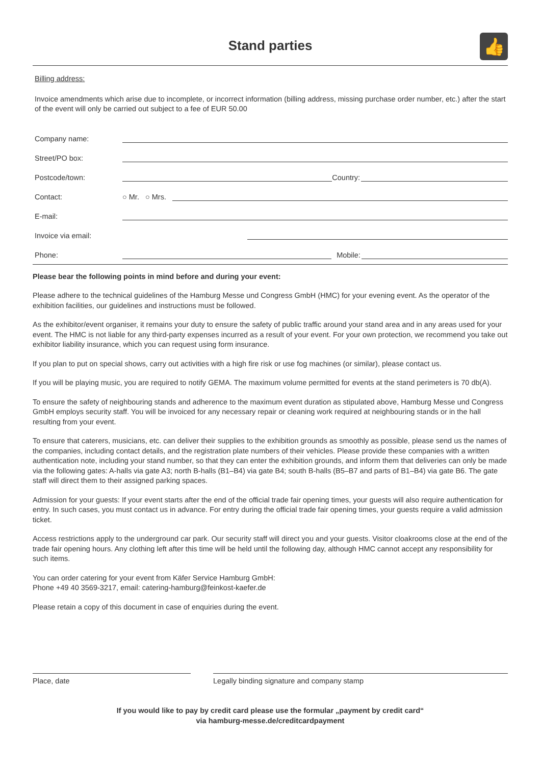👍
Stand parties
Billing address:
Invoice amendments which arise due to incomplete, or incorrect information (billing address, missing purchase order number, etc.) after the start of the event will only be carried out subject to a fee of EUR 50.00
Company name:
Street/PO box:
Postcode/town: Country:
Contact: ○ Mr. ○ Mrs.
E-mail:
Invoice via email:
Phone: Mobile:
Please bear the following points in mind before and during your event:
Please adhere to the technical guidelines of the Hamburg Messe und Congress GmbH (HMC) for your evening event. As the operator of the exhibition facilities, our guidelines and instructions must be followed.
As the exhibitor/event organiser, it remains your duty to ensure the safety of public traffic around your stand area and in any areas used for your event. The HMC is not liable for any third-party expenses incurred as a result of your event. For your own protection, we recommend you take out exhibitor liability insurance, which you can request using form insurance.
If you plan to put on special shows, carry out activities with a high fire risk or use fog machines (or similar), please contact us.
If you will be playing music, you are required to notify GEMA. The maximum volume permitted for events at the stand perimeters is 70 db(A).
To ensure the safety of neighbouring stands and adherence to the maximum event duration as stipulated above, Hamburg Messe und Congress GmbH employs security staff. You will be invoiced for any necessary repair or cleaning work required at neighbouring stands or in the hall resulting from your event.
To ensure that caterers, musicians, etc. can deliver their supplies to the exhibition grounds as smoothly as possible, please send us the names of the companies, including contact details, and the registration plate numbers of their vehicles. Please provide these companies with a written authentication note, including your stand number, so that they can enter the exhibition grounds, and inform them that deliveries can only be made via the following gates: A-halls via gate A3; north B-halls (B1–B4) via gate B4; south B-halls (B5–B7 and parts of B1–B4) via gate B6. The gate staff will direct them to their assigned parking spaces.
Admission for your guests: If your event starts after the end of the official trade fair opening times, your guests will also require authentication for entry. In such cases, you must contact us in advance. For entry during the official trade fair opening times, your guests require a valid admission ticket.
Access restrictions apply to the underground car park. Our security staff will direct you and your guests. Visitor cloakrooms close at the end of the trade fair opening hours. Any clothing left after this time will be held until the following day, although HMC cannot accept any responsibility for such items.
You can order catering for your event from Käfer Service Hamburg GmbH:
Phone +49 40 3569-3217, email: catering-hamburg@feinkost-kaefer.de
Please retain a copy of this document in case of enquiries during the event.
Place, date Legally binding signature and company stamp
If you would like to pay by credit card please use the formular „payment by credit card“
via hamburg-messe.de/creditcardpayment